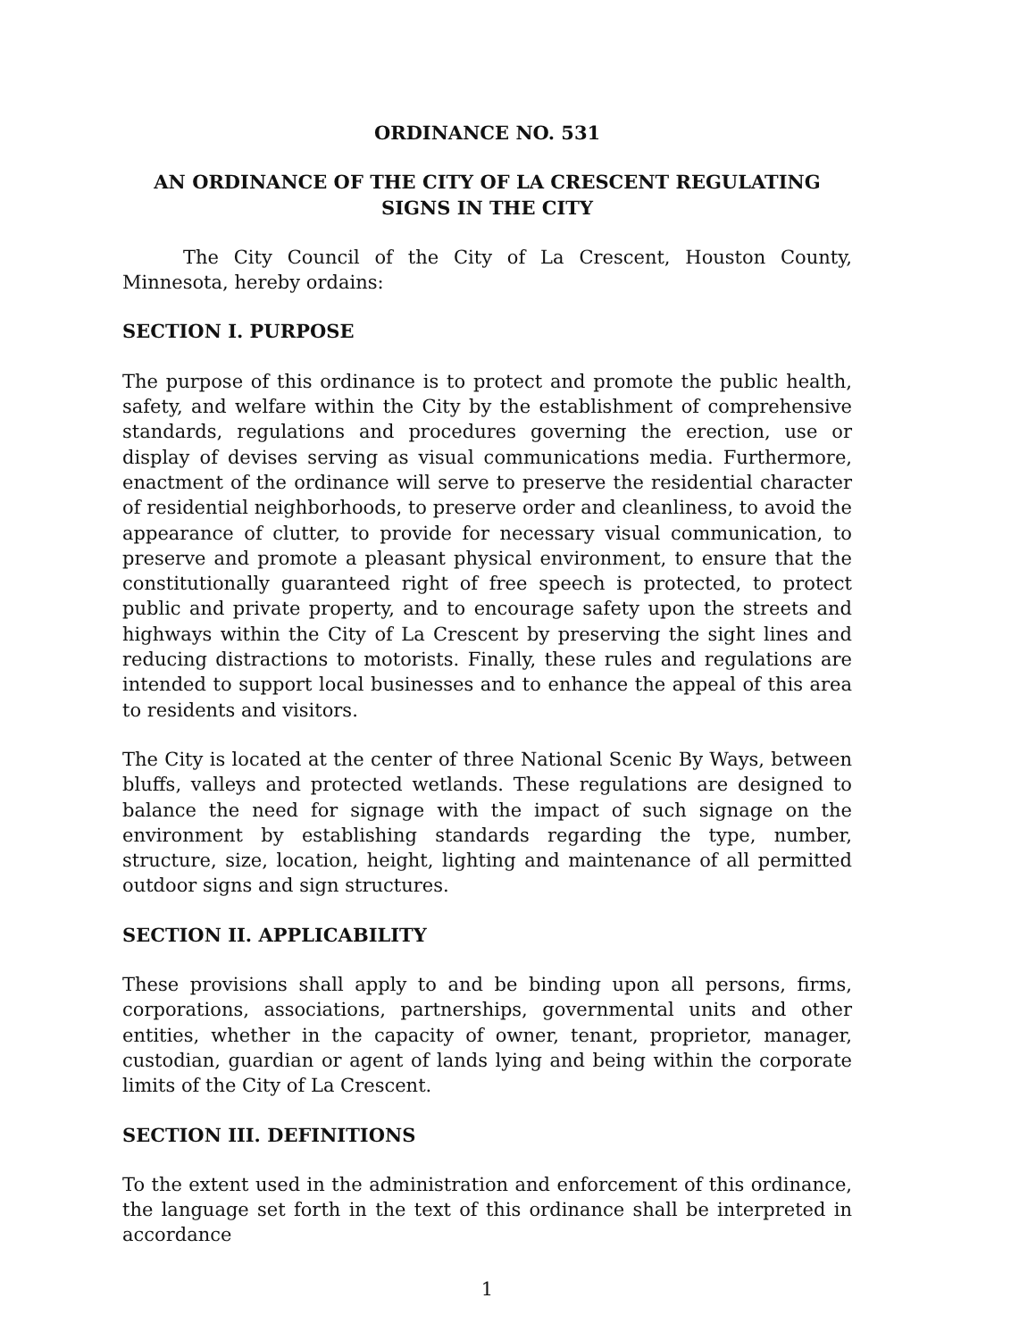ORDINANCE NO. 531
AN ORDINANCE OF THE CITY OF LA CRESCENT REGULATING
SIGNS IN THE CITY
The City Council of the City of La Crescent, Houston County, Minnesota, hereby ordains:
SECTION I. PURPOSE
The purpose of this ordinance is to protect and promote the public health, safety, and welfare within the City by the establishment of comprehensive standards, regulations and procedures governing the erection, use or display of devises serving as visual communications media. Furthermore, enactment of the ordinance will serve to preserve the residential character of residential neighborhoods, to preserve order and cleanliness, to avoid the appearance of clutter, to provide for necessary visual communication, to preserve and promote a pleasant physical environment, to ensure that the constitutionally guaranteed right of free speech is protected, to protect public and private property, and to encourage safety upon the streets and highways within the City of La Crescent by preserving the sight lines and reducing distractions to motorists. Finally, these rules and regulations are intended to support local businesses and to enhance the appeal of this area to residents and visitors.
The City is located at the center of three National Scenic By Ways, between bluffs, valleys and protected wetlands. These regulations are designed to balance the need for signage with the impact of such signage on the environment by establishing standards regarding the type, number, structure, size, location, height, lighting and maintenance of all permitted outdoor signs and sign structures.
SECTION II. APPLICABILITY
These provisions shall apply to and be binding upon all persons, firms, corporations, associations, partnerships, governmental units and other entities, whether in the capacity of owner, tenant, proprietor, manager, custodian, guardian or agent of lands lying and being within the corporate limits of the City of La Crescent.
SECTION III. DEFINITIONS
To the extent used in the administration and enforcement of this ordinance, the language set forth in the text of this ordinance shall be interpreted in accordance
1